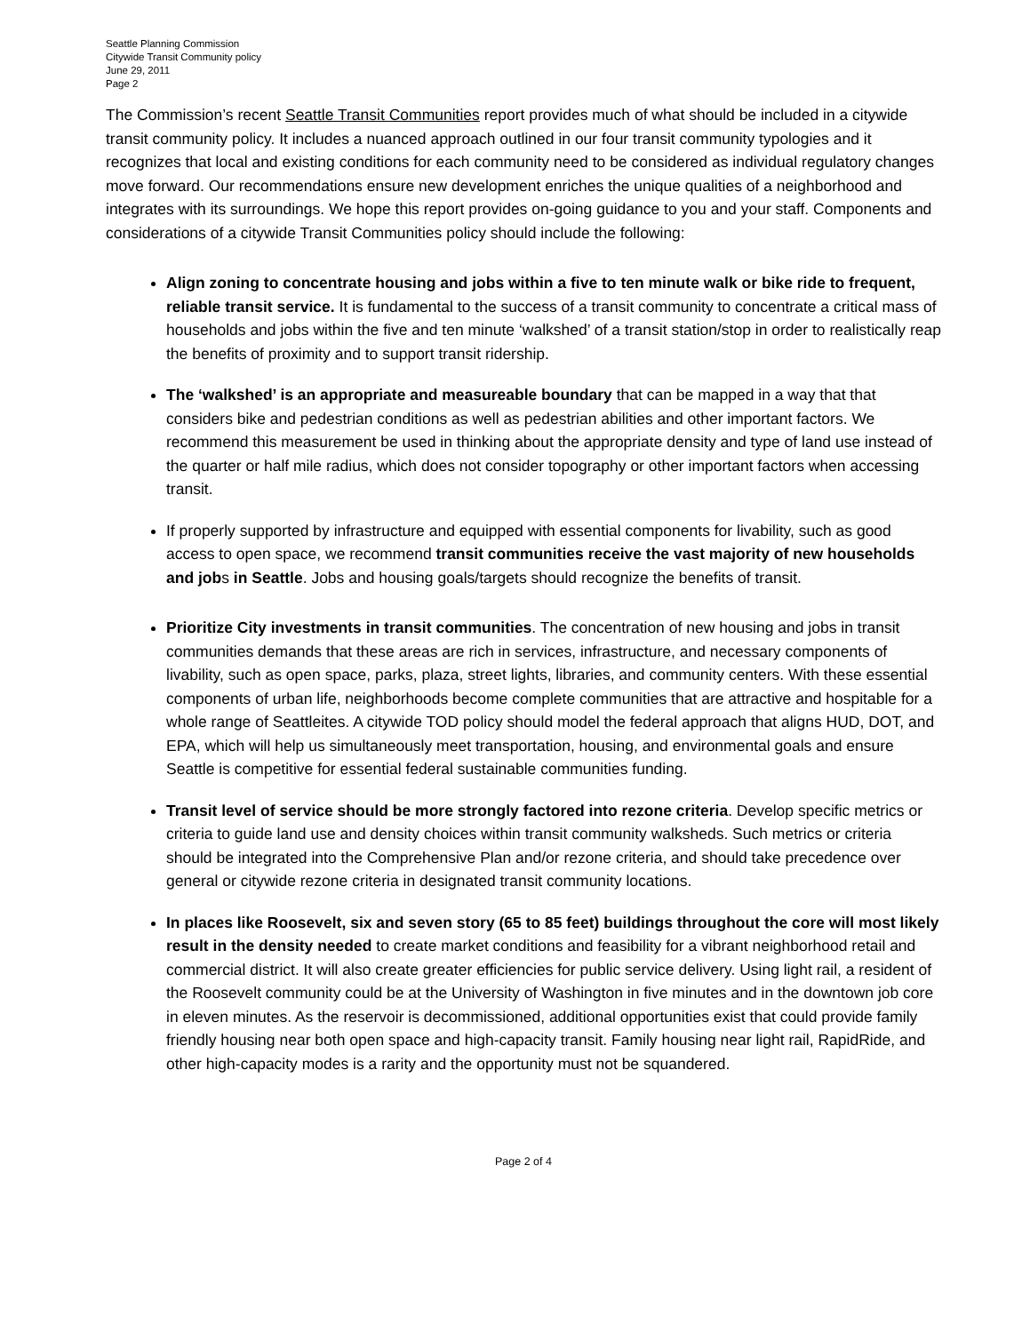Seattle Planning Commission
Citywide Transit Community policy
June 29, 2011
Page 2
The Commission’s recent Seattle Transit Communities report provides much of what should be included in a citywide transit community policy. It includes a nuanced approach outlined in our four transit community typologies and it recognizes that local and existing conditions for each community need to be considered as individual regulatory changes move forward. Our recommendations ensure new development enriches the unique qualities of a neighborhood and integrates with its surroundings. We hope this report provides on-going guidance to you and your staff. Components and considerations of a citywide Transit Communities policy should include the following:
Align zoning to concentrate housing and jobs within a five to ten minute walk or bike ride to frequent, reliable transit service. It is fundamental to the success of a transit community to concentrate a critical mass of households and jobs within the five and ten minute ‘walkshed’ of a transit station/stop in order to realistically reap the benefits of proximity and to support transit ridership.
The ‘walkshed’ is an appropriate and measureable boundary that can be mapped in a way that that considers bike and pedestrian conditions as well as pedestrian abilities and other important factors. We recommend this measurement be used in thinking about the appropriate density and type of land use instead of the quarter or half mile radius, which does not consider topography or other important factors when accessing transit.
If properly supported by infrastructure and equipped with essential components for livability, such as good access to open space, we recommend transit communities receive the vast majority of new households and jobs in Seattle. Jobs and housing goals/targets should recognize the benefits of transit.
Prioritize City investments in transit communities. The concentration of new housing and jobs in transit communities demands that these areas are rich in services, infrastructure, and necessary components of livability, such as open space, parks, plaza, street lights, libraries, and community centers. With these essential components of urban life, neighborhoods become complete communities that are attractive and hospitable for a whole range of Seattleites. A citywide TOD policy should model the federal approach that aligns HUD, DOT, and EPA, which will help us simultaneously meet transportation, housing, and environmental goals and ensure Seattle is competitive for essential federal sustainable communities funding.
Transit level of service should be more strongly factored into rezone criteria. Develop specific metrics or criteria to guide land use and density choices within transit community walksheds. Such metrics or criteria should be integrated into the Comprehensive Plan and/or rezone criteria, and should take precedence over general or citywide rezone criteria in designated transit community locations.
In places like Roosevelt, six and seven story (65 to 85 feet) buildings throughout the core will most likely result in the density needed to create market conditions and feasibility for a vibrant neighborhood retail and commercial district. It will also create greater efficiencies for public service delivery. Using light rail, a resident of the Roosevelt community could be at the University of Washington in five minutes and in the downtown job core in eleven minutes. As the reservoir is decommissioned, additional opportunities exist that could provide family friendly housing near both open space and high-capacity transit. Family housing near light rail, RapidRide, and other high-capacity modes is a rarity and the opportunity must not be squandered.
Page 2 of 4